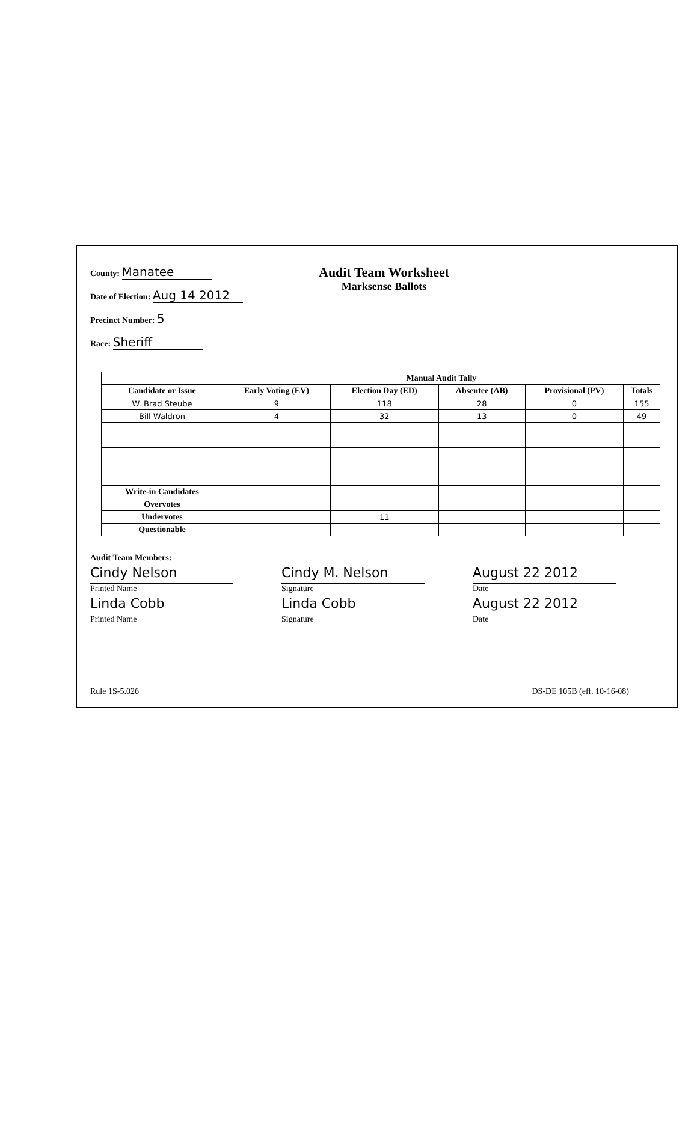County: Manatee
Date of Election: Aug 14 2012
Precinct Number: 5
Race: Sheriff
Audit Team Worksheet
Marksense Ballots
| | Manual Audit Tally | | | | |
| --- | --- | --- | --- | --- | --- |
| Candidate or Issue | Early Voting (EV) | Election Day (ED) | Absentee (AB) | Provisional (PV) | Totals |
| W. Brad Steube | 9 | 118 | 28 | 0 | 155 |
| Bill Waldron | 4 | 32 | 13 | 0 | 49 |
| Write-in Candidates | | | | | |
| Overvotes | | | | | |
| Undervotes | | 11 | | | |
| Questionable | | | | | |
Audit Team Members:
Cindy Nelson
Printed Name
Cindy M. Nelson
Signature
August 22 2012
Date
Linda Cobb
Printed Name
Linda Cobb
Signature
August 22 2012
Date
Rule 1S-5.026 DS-DE 105B (eff. 10-16-08)